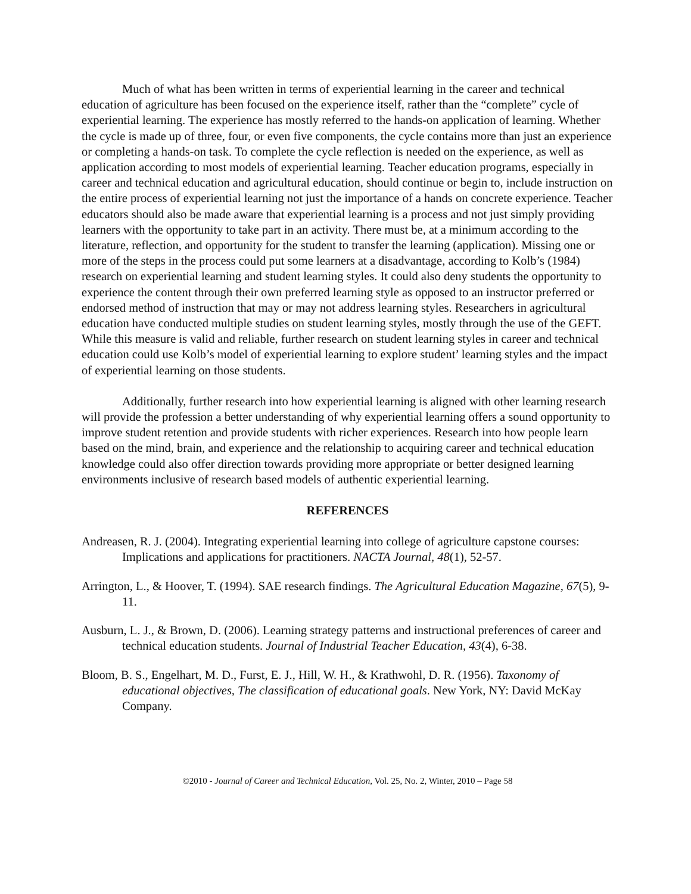Much of what has been written in terms of experiential learning in the career and technical education of agriculture has been focused on the experience itself, rather than the “complete” cycle of experiential learning. The experience has mostly referred to the hands-on application of learning. Whether the cycle is made up of three, four, or even five components, the cycle contains more than just an experience or completing a hands-on task. To complete the cycle reflection is needed on the experience, as well as application according to most models of experiential learning. Teacher education programs, especially in career and technical education and agricultural education, should continue or begin to, include instruction on the entire process of experiential learning not just the importance of a hands on concrete experience. Teacher educators should also be made aware that experiential learning is a process and not just simply providing learners with the opportunity to take part in an activity. There must be, at a minimum according to the literature, reflection, and opportunity for the student to transfer the learning (application). Missing one or more of the steps in the process could put some learners at a disadvantage, according to Kolb’s (1984) research on experiential learning and student learning styles. It could also deny students the opportunity to experience the content through their own preferred learning style as opposed to an instructor preferred or endorsed method of instruction that may or may not address learning styles. Researchers in agricultural education have conducted multiple studies on student learning styles, mostly through the use of the GEFT. While this measure is valid and reliable, further research on student learning styles in career and technical education could use Kolb’s model of experiential learning to explore student’ learning styles and the impact of experiential learning on those students.
Additionally, further research into how experiential learning is aligned with other learning research will provide the profession a better understanding of why experiential learning offers a sound opportunity to improve student retention and provide students with richer experiences. Research into how people learn based on the mind, brain, and experience and the relationship to acquiring career and technical education knowledge could also offer direction towards providing more appropriate or better designed learning environments inclusive of research based models of authentic experiential learning.
REFERENCES
Andreasen, R. J. (2004). Integrating experiential learning into college of agriculture capstone courses: Implications and applications for practitioners. NACTA Journal, 48(1), 52-57.
Arrington, L., & Hoover, T. (1994). SAE research findings. The Agricultural Education Magazine, 67(5), 9-11.
Ausburn, L. J., & Brown, D. (2006). Learning strategy patterns and instructional preferences of career and technical education students. Journal of Industrial Teacher Education, 43(4), 6-38.
Bloom, B. S., Engelhart, M. D., Furst, E. J., Hill, W. H., & Krathwohl, D. R. (1956). Taxonomy of educational objectives, The classification of educational goals. New York, NY: David McKay Company.
©2010 - Journal of Career and Technical Education, Vol. 25, No. 2, Winter, 2010 – Page 58